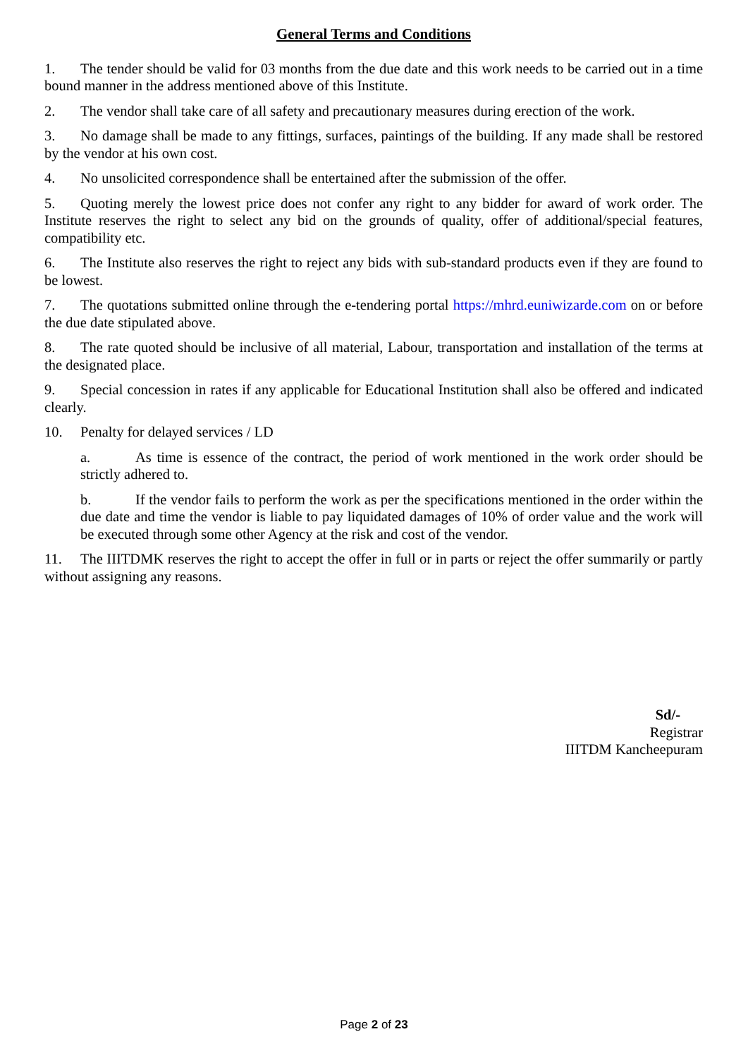General Terms and Conditions
1. The tender should be valid for 03 months from the due date and this work needs to be carried out in a time bound manner in the address mentioned above of this Institute.
2. The vendor shall take care of all safety and precautionary measures during erection of the work.
3. No damage shall be made to any fittings, surfaces, paintings of the building. If any made shall be restored by the vendor at his own cost.
4. No unsolicited correspondence shall be entertained after the submission of the offer.
5. Quoting merely the lowest price does not confer any right to any bidder for award of work order. The Institute reserves the right to select any bid on the grounds of quality, offer of additional/special features, compatibility etc.
6. The Institute also reserves the right to reject any bids with sub-standard products even if they are found to be lowest.
7. The quotations submitted online through the e-tendering portal https://mhrd.euniwizarde.com on or before the due date stipulated above.
8. The rate quoted should be inclusive of all material, Labour, transportation and installation of the terms at the designated place.
9. Special concession in rates if any applicable for Educational Institution shall also be offered and indicated clearly.
10. Penalty for delayed services / LD
a. As time is essence of the contract, the period of work mentioned in the work order should be strictly adhered to.
b. If the vendor fails to perform the work as per the specifications mentioned in the order within the due date and time the vendor is liable to pay liquidated damages of 10% of order value and the work will be executed through some other Agency at the risk and cost of the vendor.
11. The IIITDMK reserves the right to accept the offer in full or in parts or reject the offer summarily or partly without assigning any reasons.
Sd/-
Registrar
IIITDM Kancheepuram
Page 2 of 23